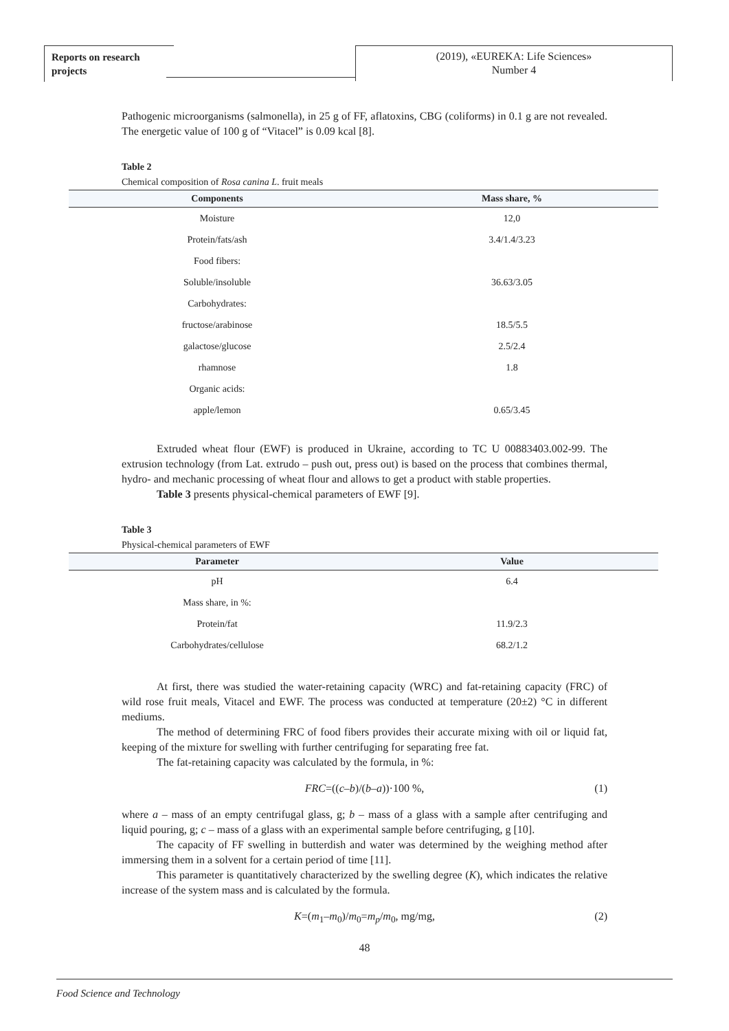Reports on research
projects
(2019), «EUREKA: Life Sciences»
Number 4
Pathogenic microorganisms (salmonella), in 25 g of FF, aflatoxins, CBG (coliforms) in 0.1 g are not revealed. The energetic value of 100 g of “Vitacel” is 0.09 kcal [8].
Table 2
Chemical composition of Rosa canina L. fruit meals
| Components | Mass share, % |
| --- | --- |
| Moisture | 12,0 |
| Protein/fats/ash | 3.4/1.4/3.23 |
| Food fibers: | |
| Soluble/insoluble | 36.63/3.05 |
| Carbohydrates: | |
| fructose/arabinose | 18.5/5.5 |
| galactose/glucose | 2.5/2.4 |
| rhamnose | 1.8 |
| Organic acids: | |
| apple/lemon | 0.65/3.45 |
Extruded wheat flour (EWF) is produced in Ukraine, according to TC U 00883403.002-99. The extrusion technology (from Lat. extrudo – push out, press out) is based on the process that combines thermal, hydro- and mechanic processing of wheat flour and allows to get a product with stable properties.
Table 3 presents physical-chemical parameters of EWF [9].
Table 3
Physical-chemical parameters of EWF
| Parameter | Value |
| --- | --- |
| pH | 6.4 |
| Mass share, in %: | |
| Protein/fat | 11.9/2.3 |
| Carbohydrates/cellulose | 68.2/1.2 |
At first, there was studied the water-retaining capacity (WRC) and fat-retaining capacity (FRC) of wild rose fruit meals, Vitacel and EWF. The process was conducted at temperature (20±2) °C in different mediums.
The method of determining FRC of food fibers provides their accurate mixing with oil or liquid fat, keeping of the mixture for swelling with further centrifuging for separating free fat.
The fat-retaining capacity was calculated by the formula, in %:
FRC=((c–b)/(b–a))·100 %, (1)
where a – mass of an empty centrifugal glass, g; b – mass of a glass with a sample after centrifuging and liquid pouring, g; c – mass of a glass with an experimental sample before centrifuging, g [10].
The capacity of FF swelling in butterdish and water was determined by the weighing method after immersing them in a solvent for a certain period of time [11].
This parameter is quantitatively characterized by the swelling degree (K), which indicates the relative increase of the system mass and is calculated by the formula.
K=(m<sub>1</sub>–m<sub>0</sub>)/m<sub>0</sub>=m<sub>p</sub>/m<sub>0</sub>, mg/mg, (2)
48
Food Science and Technology